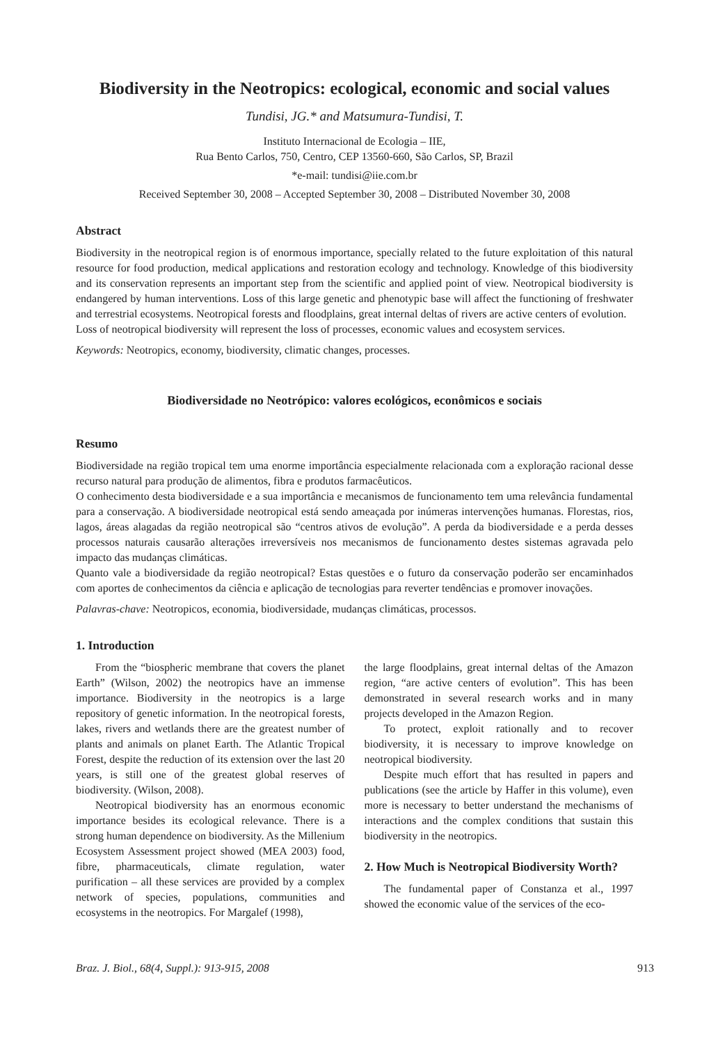Biodiversity in the Neotropics: ecological, economic and social values
Tundisi, JG.* and Matsumura-Tundisi, T.
Instituto Internacional de Ecologia – IIE,
Rua Bento Carlos, 750, Centro, CEP 13560-660, São Carlos, SP, Brazil
*e-mail: tundisi@iie.com.br
Received September 30, 2008 – Accepted September 30, 2008 – Distributed November 30, 2008
Abstract
Biodiversity in the neotropical region is of enormous importance, specially related to the future exploitation of this natural resource for food production, medical applications and restoration ecology and technology. Knowledge of this biodiversity and its conservation represents an important step from the scientific and applied point of view. Neotropical biodiversity is endangered by human interventions. Loss of this large genetic and phenotypic base will affect the functioning of freshwater and terrestrial ecosystems. Neotropical forests and floodplains, great internal deltas of rivers are active centers of evolution.
Loss of neotropical biodiversity will represent the loss of processes, economic values and ecosystem services.
Keywords: Neotropics, economy, biodiversity, climatic changes, processes.
Biodiversidade no Neotrópico: valores ecológicos, econômicos e sociais
Resumo
Biodiversidade na região tropical tem uma enorme importância especialmente relacionada com a exploração racional desse recurso natural para produção de alimentos, fibra e produtos farmacêuticos.
O conhecimento desta biodiversidade e a sua importância e mecanismos de funcionamento tem uma relevância fundamental para a conservação. A biodiversidade neotropical está sendo ameaçada por inúmeras intervenções humanas. Florestas, rios, lagos, áreas alagadas da região neotropical são “centros ativos de evolução”. A perda da biodiversidade e a perda desses processos naturais causarão alterações irreversíveis nos mecanismos de funcionamento destes sistemas agravada pelo impacto das mudanças climáticas.
Quanto vale a biodiversidade da região neotropical? Estas questões e o futuro da conservação poderão ser encaminhados com aportes de conhecimentos da ciência e aplicação de tecnologias para reverter tendências e promover inovações.
Palavras-chave: Neotropicos, economia, biodiversidade, mudanças climáticas, processos.
1. Introduction
From the “biospheric membrane that covers the planet Earth” (Wilson, 2002) the neotropics have an immense importance. Biodiversity in the neotropics is a large repository of genetic information. In the neotropical forests, lakes, rivers and wetlands there are the greatest number of plants and animals on planet Earth. The Atlantic Tropical Forest, despite the reduction of its extension over the last 20 years, is still one of the greatest global reserves of biodiversity. (Wilson, 2008).
Neotropical biodiversity has an enormous economic importance besides its ecological relevance. There is a strong human dependence on biodiversity. As the Millenium Ecosystem Assessment project showed (MEA 2003) food, fibre, pharmaceuticals, climate regulation, water purification – all these services are provided by a complex network of species, populations, communities and ecosystems in the neotropics. For Margalef (1998),
the large floodplains, great internal deltas of the Amazon region, “are active centers of evolution”. This has been demonstrated in several research works and in many projects developed in the Amazon Region.
To protect, exploit rationally and to recover biodiversity, it is necessary to improve knowledge on neotropical biodiversity.
Despite much effort that has resulted in papers and publications (see the article by Haffer in this volume), even more is necessary to better understand the mechanisms of interactions and the complex conditions that sustain this biodiversity in the neotropics.
2. How Much is Neotropical Biodiversity Worth?
The fundamental paper of Constanza et al., 1997 showed the economic value of the services of the eco-
Braz. J. Biol., 68(4, Suppl.): 913-915, 2008 913